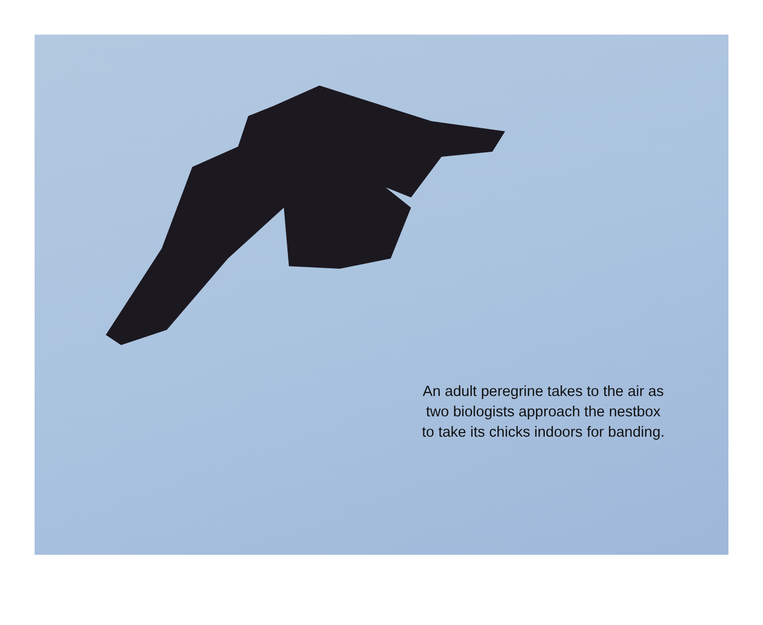An adult peregrine takes to the air as two biologists approach the nestbox to take its chicks indoors for banding.